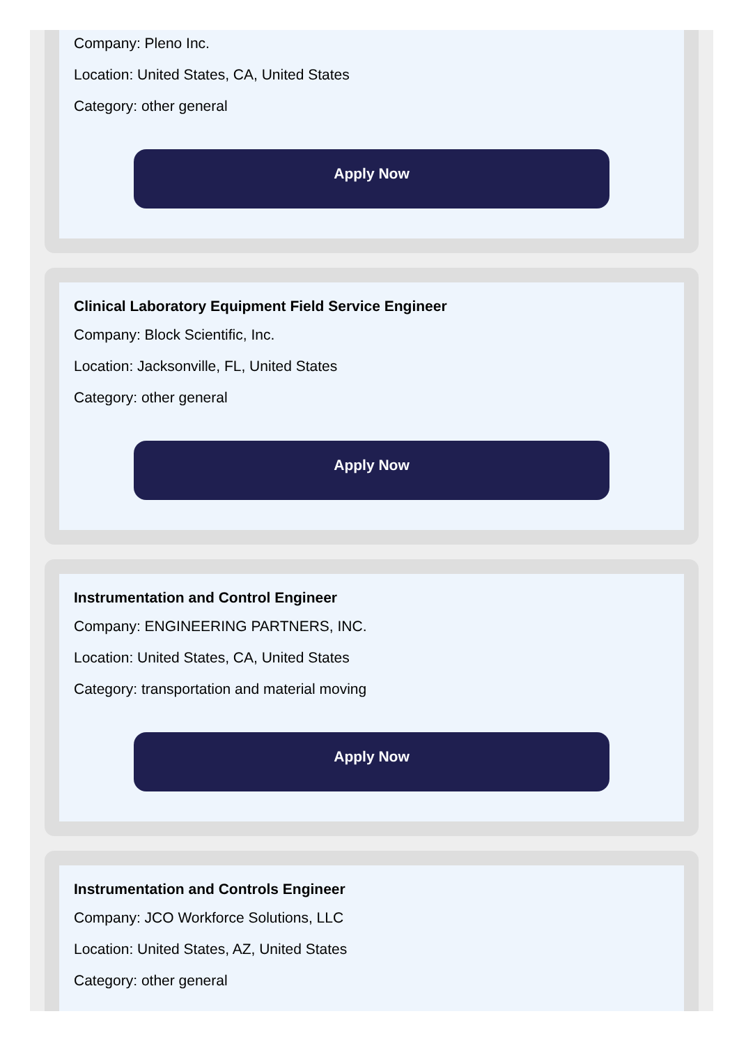Company: Pleno Inc.
Location: United States, CA, United States
Category: other general
Apply Now
Clinical Laboratory Equipment Field Service Engineer
Company: Block Scientific, Inc.
Location: Jacksonville, FL, United States
Category: other general
Apply Now
Instrumentation and Control Engineer
Company: ENGINEERING PARTNERS, INC.
Location: United States, CA, United States
Category: transportation and material moving
Apply Now
Instrumentation and Controls Engineer
Company: JCO Workforce Solutions, LLC
Location: United States, AZ, United States
Category: other general